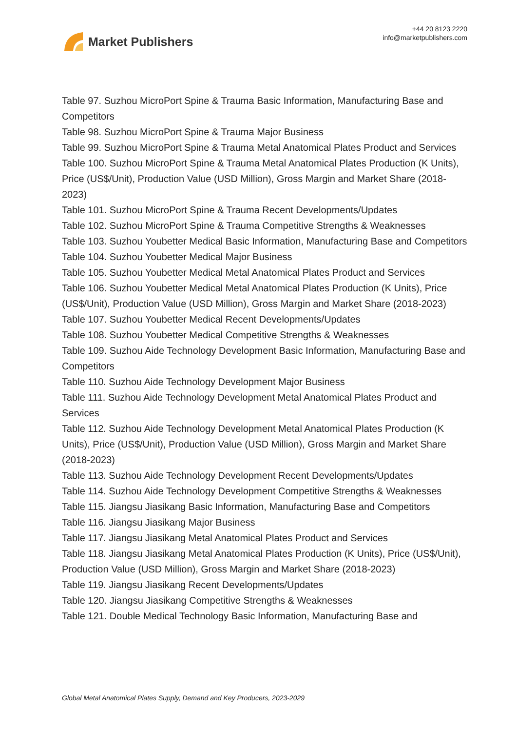Market Publishers
+44 20 8123 2220
info@marketpublishers.com
Table 97. Suzhou MicroPort Spine & Trauma Basic Information, Manufacturing Base and Competitors
Table 98. Suzhou MicroPort Spine & Trauma Major Business
Table 99. Suzhou MicroPort Spine & Trauma Metal Anatomical Plates Product and Services
Table 100. Suzhou MicroPort Spine & Trauma Metal Anatomical Plates Production (K Units), Price (US$/Unit), Production Value (USD Million), Gross Margin and Market Share (2018-2023)
Table 101. Suzhou MicroPort Spine & Trauma Recent Developments/Updates
Table 102. Suzhou MicroPort Spine & Trauma Competitive Strengths & Weaknesses
Table 103. Suzhou Youbetter Medical Basic Information, Manufacturing Base and Competitors
Table 104. Suzhou Youbetter Medical Major Business
Table 105. Suzhou Youbetter Medical Metal Anatomical Plates Product and Services
Table 106. Suzhou Youbetter Medical Metal Anatomical Plates Production (K Units), Price (US$/Unit), Production Value (USD Million), Gross Margin and Market Share (2018-2023)
Table 107. Suzhou Youbetter Medical Recent Developments/Updates
Table 108. Suzhou Youbetter Medical Competitive Strengths & Weaknesses
Table 109. Suzhou Aide Technology Development Basic Information, Manufacturing Base and Competitors
Table 110. Suzhou Aide Technology Development Major Business
Table 111. Suzhou Aide Technology Development Metal Anatomical Plates Product and Services
Table 112. Suzhou Aide Technology Development Metal Anatomical Plates Production (K Units), Price (US$/Unit), Production Value (USD Million), Gross Margin and Market Share (2018-2023)
Table 113. Suzhou Aide Technology Development Recent Developments/Updates
Table 114. Suzhou Aide Technology Development Competitive Strengths & Weaknesses
Table 115. Jiangsu Jiasikang Basic Information, Manufacturing Base and Competitors
Table 116. Jiangsu Jiasikang Major Business
Table 117. Jiangsu Jiasikang Metal Anatomical Plates Product and Services
Table 118. Jiangsu Jiasikang Metal Anatomical Plates Production (K Units), Price (US$/Unit), Production Value (USD Million), Gross Margin and Market Share (2018-2023)
Table 119. Jiangsu Jiasikang Recent Developments/Updates
Table 120. Jiangsu Jiasikang Competitive Strengths & Weaknesses
Table 121. Double Medical Technology Basic Information, Manufacturing Base and
Global Metal Anatomical Plates Supply, Demand and Key Producers, 2023-2029